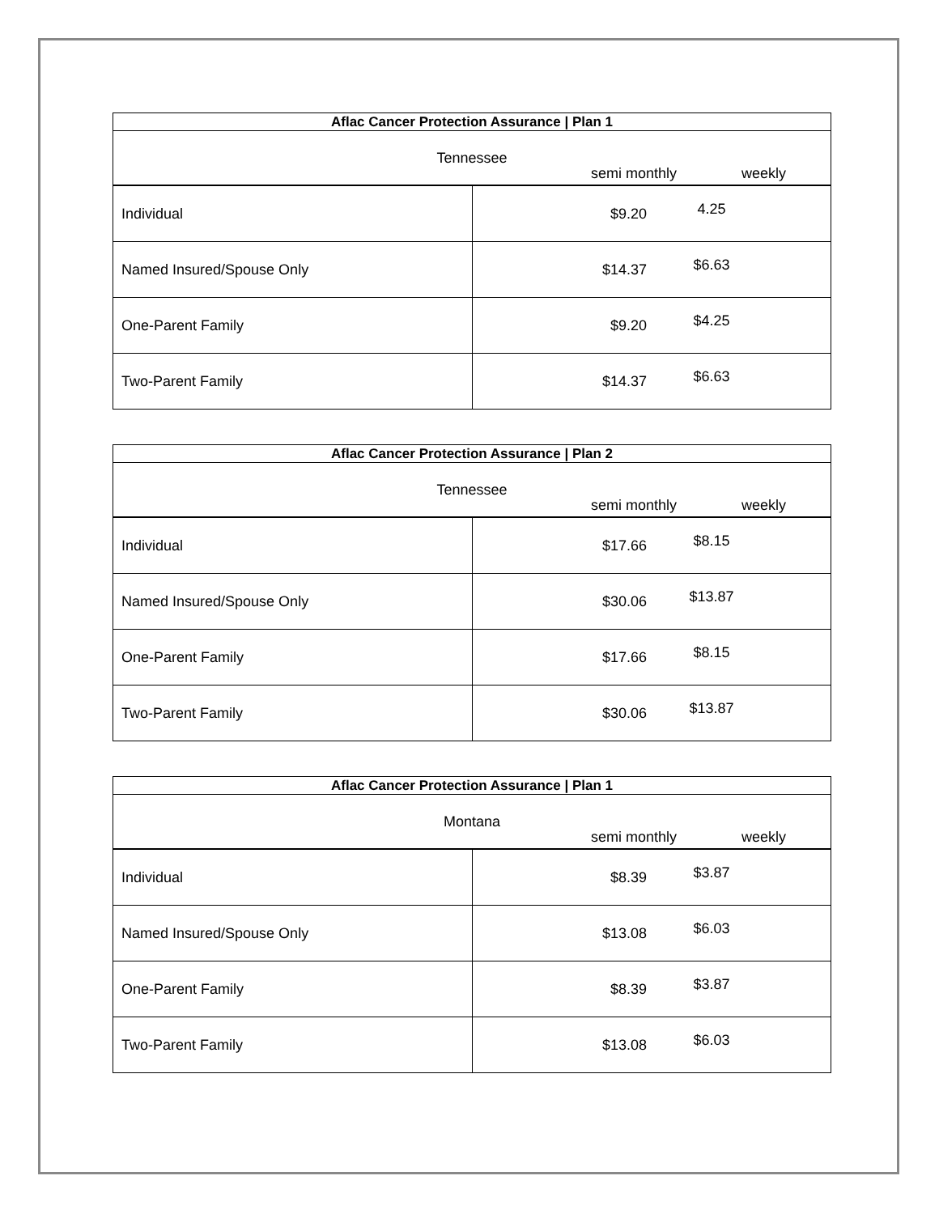| Aflac Cancer Protection Assurance / Plan 1 | |
| --- | --- |
| Tennessee semi monthly weekly | |
| Individual | $9.20 4.25 |
| Named Insured/Spouse Only | $14.37 $6.63 |
| One-Parent Family | $9.20 $4.25 |
| Two-Parent Family | $14.37 $6.63 |
| Aflac Cancer Protection Assurance / Plan 2 | |
| --- | --- |
| Tennessee semi monthly weekly | |
| Individual | $17.66 $8.15 |
| Named Insured/Spouse Only | $30.06 $13.87 |
| One-Parent Family | $17.66 $8.15 |
| Two-Parent Family | $30.06 $13.87 |
| Aflac Cancer Protection Assurance / Plan 1 | |
| --- | --- |
| Montana semi monthly weekly | |
| Individual | $8.39 $3.87 |
| Named Insured/Spouse Only | $13.08 $6.03 |
| One-Parent Family | $8.39 $3.87 |
| Two-Parent Family | $13.08 $6.03 |